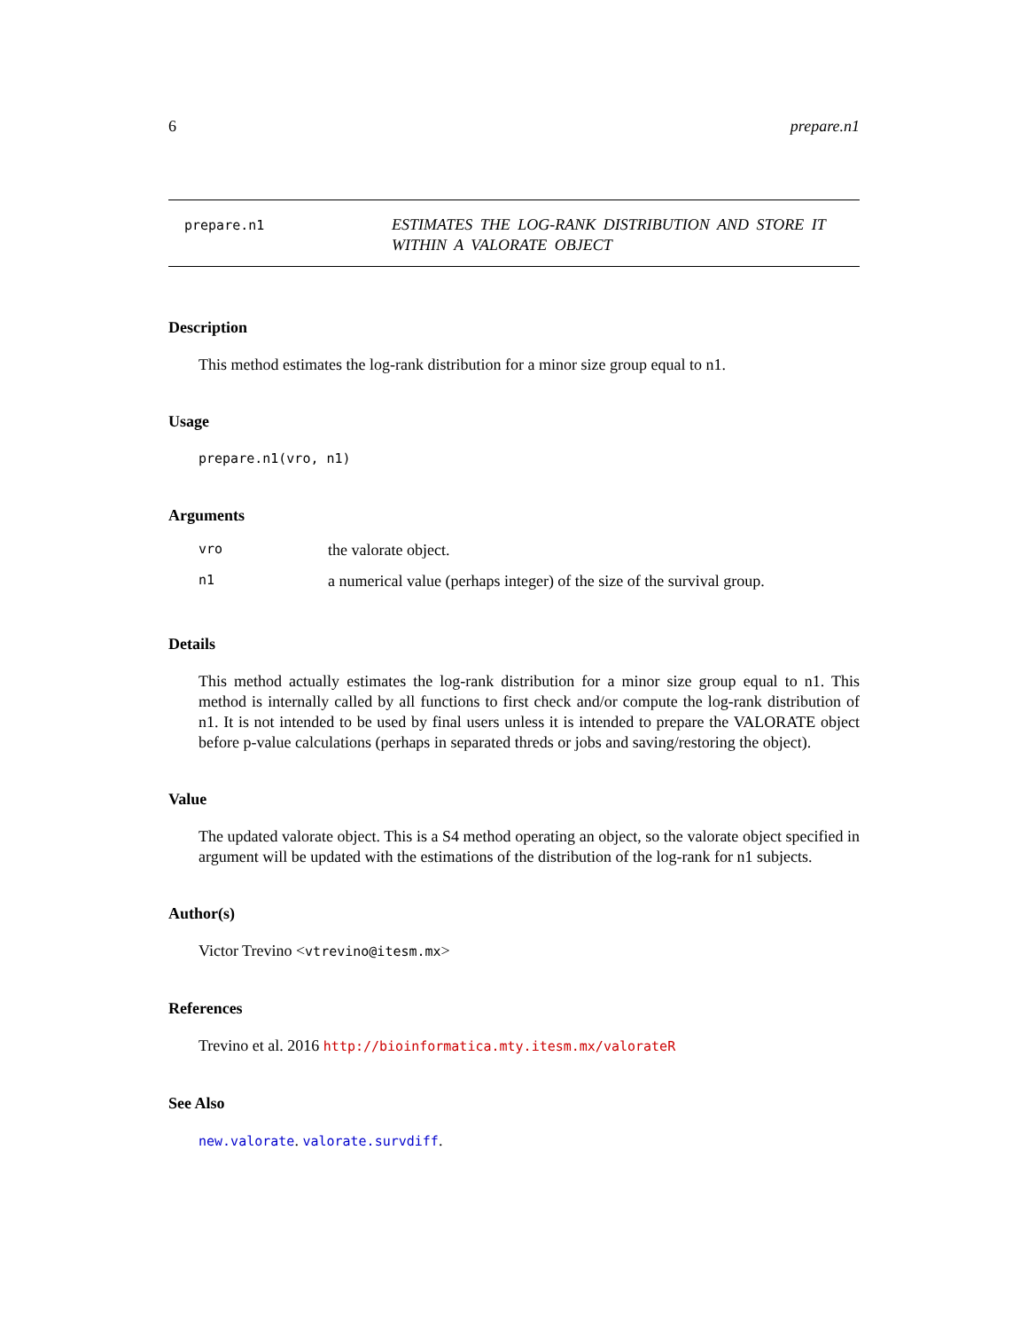6 prepare.n1
prepare.n1
ESTIMATES THE LOG-RANK DISTRIBUTION AND STORE IT WITHIN A VALORATE OBJECT
Description
This method estimates the log-rank distribution for a minor size group equal to n1.
Usage
prepare.n1(vro, n1)
Arguments
| vro | the valorate object. |
| n1 | a numerical value (perhaps integer) of the size of the survival group. |
Details
This method actually estimates the log-rank distribution for a minor size group equal to n1. This method is internally called by all functions to first check and/or compute the log-rank distribution of n1. It is not intended to be used by final users unless it is intended to prepare the VALORATE object before p-value calculations (perhaps in separated threds or jobs and saving/restoring the object).
Value
The updated valorate object. This is a S4 method operating an object, so the valorate object specified in argument will be updated with the estimations of the distribution of the log-rank for n1 subjects.
Author(s)
Victor Trevino <vtrevino@itesm.mx>
References
Trevino et al. 2016 http://bioinformatica.mty.itesm.mx/valorateR
See Also
new.valorate. valorate.survdiff.